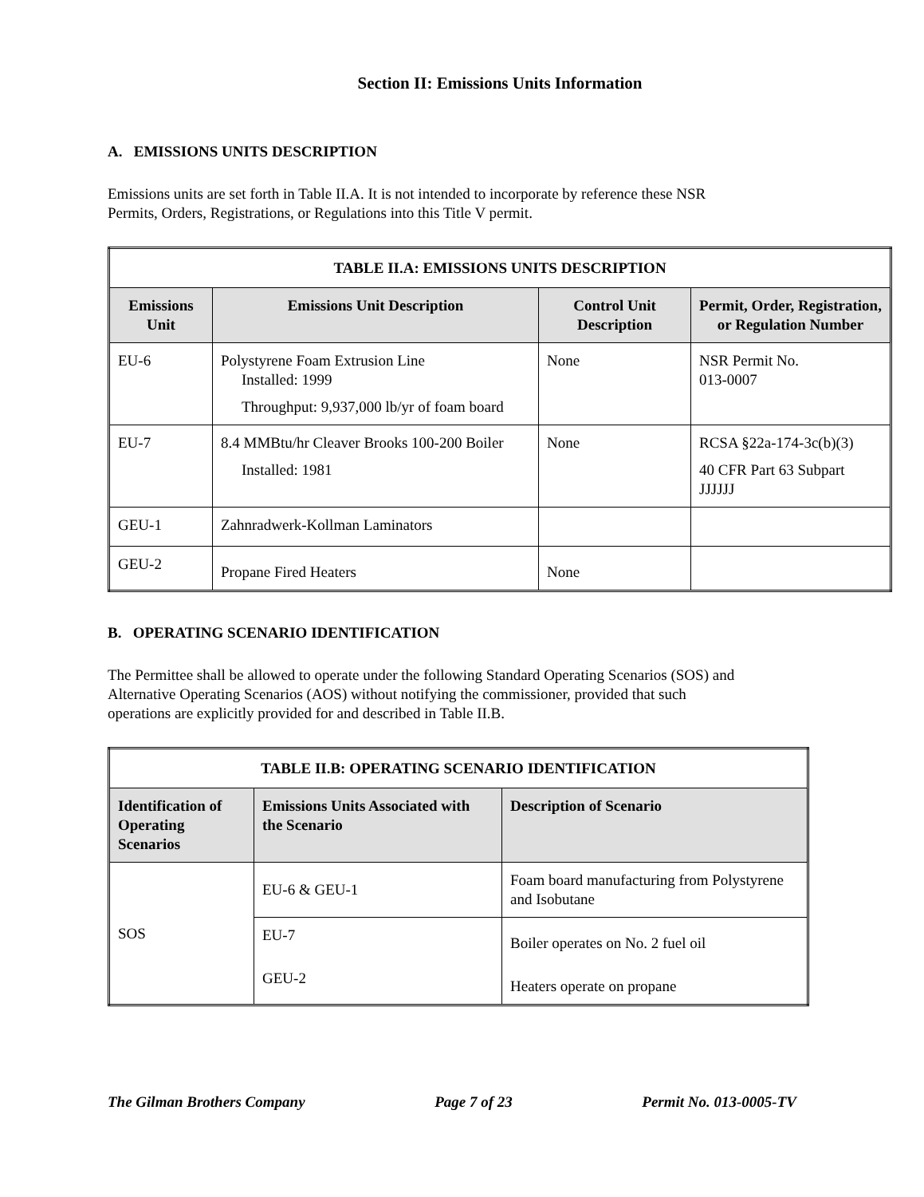Section II: Emissions Units Information
A. EMISSIONS UNITS DESCRIPTION
Emissions units are set forth in Table II.A. It is not intended to incorporate by reference these NSR
Permits, Orders, Registrations, or Regulations into this Title V permit.
| TABLE II.A: EMISSIONS UNITS DESCRIPTION | | | |
| --- | --- | --- | --- |
| Emissions Unit | Emissions Unit Description | Control Unit Description | Permit, Order, Registration, or Regulation Number |
| EU-6 | Polystyrene Foam Extrusion Line Installed: 1999 Throughput: 9,937,000 lb/yr of foam board | None | NSR Permit No. 013-0007 |
| EU-7 | 8.4 MMBtu/hr Cleaver Brooks 100-200 Boiler Installed: 1981 | None | RCSA §22a-174-3c(b)(3) 40 CFR Part 63 Subpart JJJJJJ |
| GEU-1 | Zahnradwerk-Kollman Laminators | | |
| GEU-2 | Propane Fired Heaters | None | |
B. OPERATING SCENARIO IDENTIFICATION
The Permittee shall be allowed to operate under the following Standard Operating Scenarios (SOS) and
Alternative Operating Scenarios (AOS) without notifying the commissioner, provided that such
operations are explicitly provided for and described in Table II.B.
| TABLE II.B: OPERATING SCENARIO IDENTIFICATION | | |
| --- | --- | --- |
| Identification of Operating Scenarios | Emissions Units Associated with the Scenario | Description of Scenario |
| SOS | EU-6 & GEU-1 | Foam board manufacturing from Polystyrene and Isobutane |
| | EU-7 GEU-2 | Boiler operates on No. 2 fuel oil Heaters operate on propane |
The Gilman Brothers Company Page 7 of 23 Permit No. 013-0005-TV